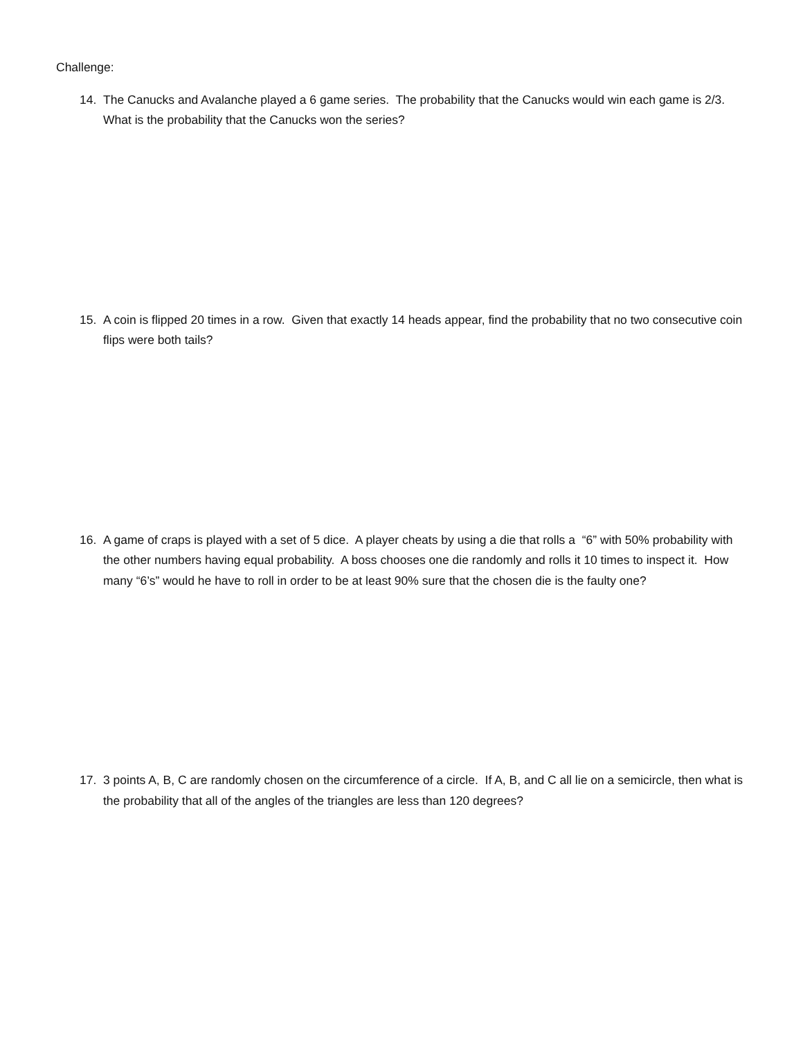Challenge:
14. The Canucks and Avalanche played a 6 game series. The probability that the Canucks would win each game is 2/3. What is the probability that the Canucks won the series?
15. A coin is flipped 20 times in a row. Given that exactly 14 heads appear, find the probability that no two consecutive coin flips were both tails?
16. A game of craps is played with a set of 5 dice. A player cheats by using a die that rolls a “6” with 50% probability with the other numbers having equal probability. A boss chooses one die randomly and rolls it 10 times to inspect it. How many “6’s” would he have to roll in order to be at least 90% sure that the chosen die is the faulty one?
17. 3 points A, B, C are randomly chosen on the circumference of a circle. If A, B, and C all lie on a semicircle, then what is the probability that all of the angles of the triangles are less than 120 degrees?